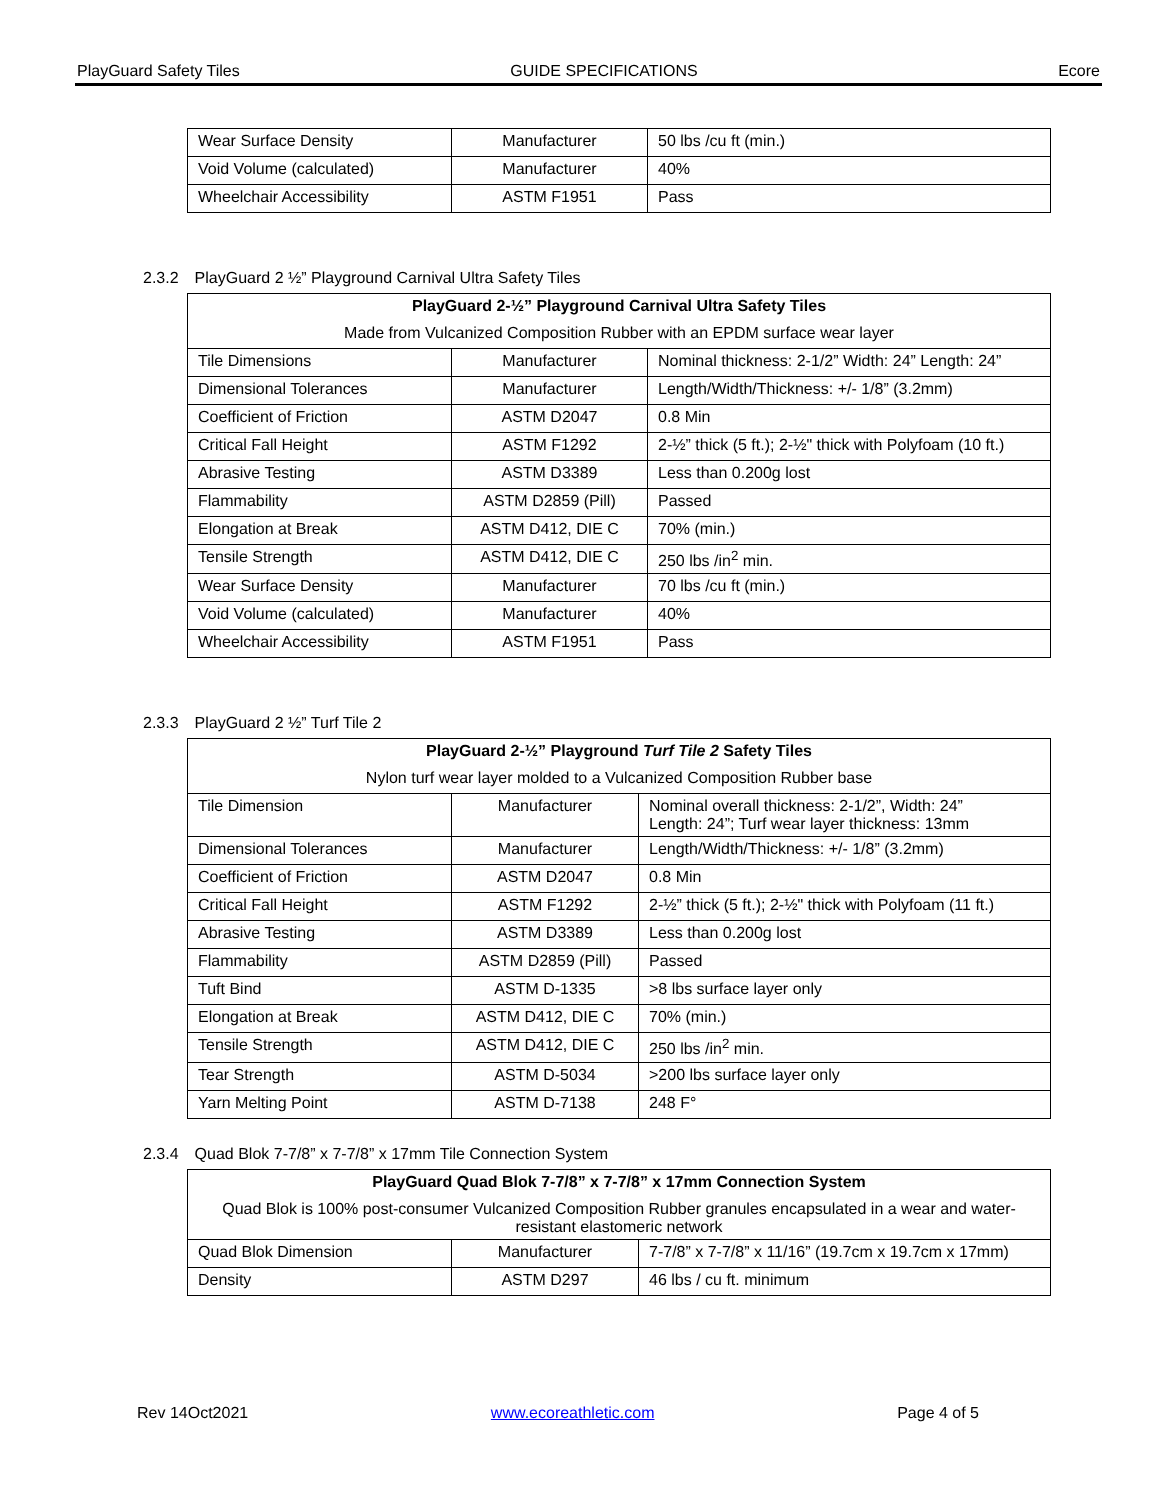PlayGuard Safety Tiles GUIDE SPECIFICATIONS Ecore
| Wear Surface Density | Manufacturer | 50 lbs /cu ft (min.) |
| Void Volume (calculated) | Manufacturer | 40% |
| Wheelchair Accessibility | ASTM F1951 | Pass |
2.3.2 PlayGuard 2 ½” Playground Carnival Ultra Safety Tiles
| PlayGuard 2-½” Playground Carnival Ultra Safety Tiles | | |
| --- | --- | --- |
| Made from Vulcanized Composition Rubber with an EPDM surface wear layer | | |
| Tile Dimensions | Manufacturer | Nominal thickness: 2-1/2” Width: 24” Length: 24” |
| Dimensional Tolerances | Manufacturer | Length/Width/Thickness: +/- 1/8” (3.2mm) |
| Coefficient of Friction | ASTM D2047 | 0.8 Min |
| Critical Fall Height | ASTM F1292 | 2-½” thick (5 ft.); 2-½" thick with Polyfoam (10 ft.) |
| Abrasive Testing | ASTM D3389 | Less than 0.200g lost |
| Flammability | ASTM D2859 (Pill) | Passed |
| Elongation at Break | ASTM D412, DIE C | 70% (min.) |
| Tensile Strength | ASTM D412, DIE C | 250 lbs /in<sup>2</sup> min. |
| Wear Surface Density | Manufacturer | 70 lbs /cu ft (min.) |
| Void Volume (calculated) | Manufacturer | 40% |
| Wheelchair Accessibility | ASTM F1951 | Pass |
2.3.3 PlayGuard 2 ½” Turf Tile 2
| PlayGuard 2-½” Playground Turf Tile 2 Safety Tiles | | |
| --- | --- | --- |
| Nylon turf wear layer molded to a Vulcanized Composition Rubber base | | |
| Tile Dimension | Manufacturer | Nominal overall thickness: 2-1/2”, Width: 24” Length: 24”; Turf wear layer thickness: 13mm |
| Dimensional Tolerances | Manufacturer | Length/Width/Thickness: +/- 1/8” (3.2mm) |
| Coefficient of Friction | ASTM D2047 | 0.8 Min |
| Critical Fall Height | ASTM F1292 | 2-½” thick (5 ft.); 2-½" thick with Polyfoam (11 ft.) |
| Abrasive Testing | ASTM D3389 | Less than 0.200g lost |
| Flammability | ASTM D2859 (Pill) | Passed |
| Tuft Bind | ASTM D-1335 | >8 lbs surface layer only |
| Elongation at Break | ASTM D412, DIE C | 70% (min.) |
| Tensile Strength | ASTM D412, DIE C | 250 lbs /in<sup>2</sup> min. |
| Tear Strength | ASTM D-5034 | >200 lbs surface layer only |
| Yarn Melting Point | ASTM D-7138 | 248 F° |
2.3.4 Quad Blok 7-7/8” x 7-7/8” x 17mm Tile Connection System
| PlayGuard Quad Blok 7-7/8” x 7-7/8” x 17mm Connection System | | |
| --- | --- | --- |
| Quad Blok is 100% post-consumer Vulcanized Composition Rubber granules encapsulated in a wear and water-resistant elastomeric network | | |
| Quad Blok Dimension | Manufacturer | 7-7/8” x 7-7/8” x 11/16” (19.7cm x 19.7cm x 17mm) |
| Density | ASTM D297 | 46 lbs / cu ft. minimum |
Rev 14Oct2021 www.ecoreathletic.com Page 4 of 5